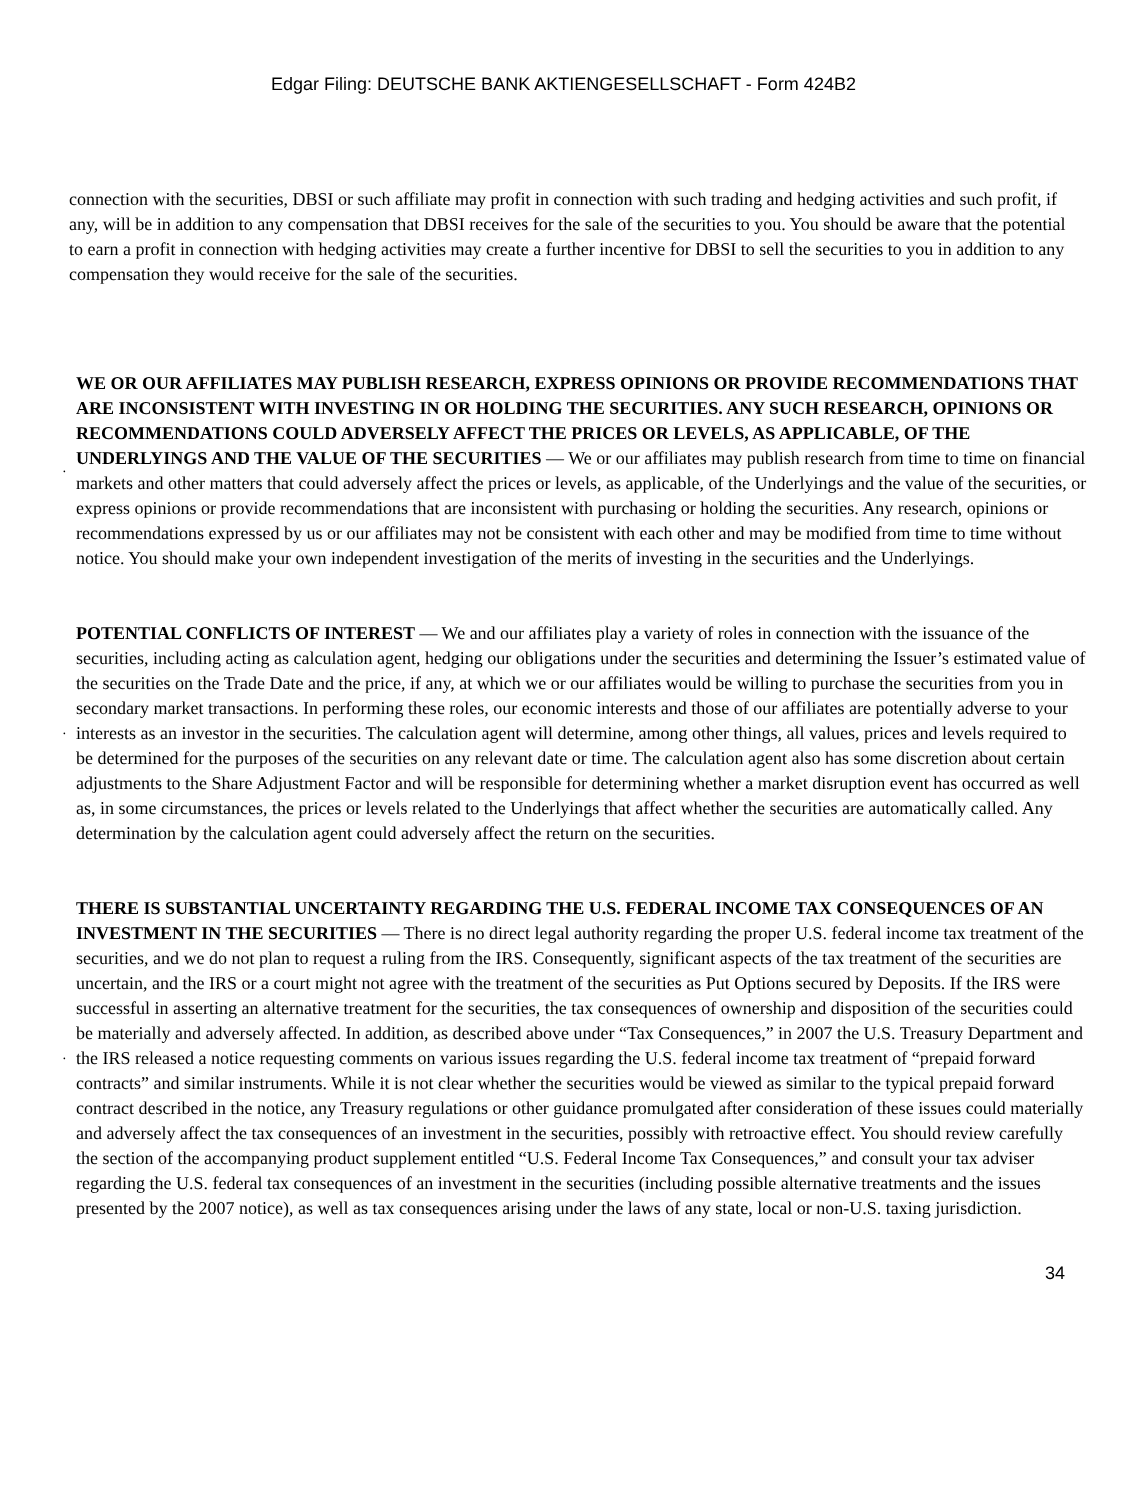Edgar Filing: DEUTSCHE BANK AKTIENGESELLSCHAFT - Form 424B2
connection with the securities, DBSI or such affiliate may profit in connection with such trading and hedging activities and such profit, if any, will be in addition to any compensation that DBSI receives for the sale of the securities to you. You should be aware that the potential to earn a profit in connection with hedging activities may create a further incentive for DBSI to sell the securities to you in addition to any compensation they would receive for the sale of the securities.
·
WE OR OUR AFFILIATES MAY PUBLISH RESEARCH, EXPRESS OPINIONS OR PROVIDE RECOMMENDATIONS THAT ARE INCONSISTENT WITH INVESTING IN OR HOLDING THE SECURITIES. ANY SUCH RESEARCH, OPINIONS OR RECOMMENDATIONS COULD ADVERSELY AFFECT THE PRICES OR LEVELS, AS APPLICABLE, OF THE UNDERLYINGS AND THE VALUE OF THE SECURITIES — We or our affiliates may publish research from time to time on financial markets and other matters that could adversely affect the prices or levels, as applicable, of the Underlyings and the value of the securities, or express opinions or provide recommendations that are inconsistent with purchasing or holding the securities. Any research, opinions or recommendations expressed by us or our affiliates may not be consistent with each other and may be modified from time to time without notice. You should make your own independent investigation of the merits of investing in the securities and the Underlyings.
·
POTENTIAL CONFLICTS OF INTEREST — We and our affiliates play a variety of roles in connection with the issuance of the securities, including acting as calculation agent, hedging our obligations under the securities and determining the Issuer’s estimated value of the securities on the Trade Date and the price, if any, at which we or our affiliates would be willing to purchase the securities from you in secondary market transactions. In performing these roles, our economic interests and those of our affiliates are potentially adverse to your interests as an investor in the securities. The calculation agent will determine, among other things, all values, prices and levels required to be determined for the purposes of the securities on any relevant date or time. The calculation agent also has some discretion about certain adjustments to the Share Adjustment Factor and will be responsible for determining whether a market disruption event has occurred as well as, in some circumstances, the prices or levels related to the Underlyings that affect whether the securities are automatically called. Any determination by the calculation agent could adversely affect the return on the securities.
·
THERE IS SUBSTANTIAL UNCERTAINTY REGARDING THE U.S. FEDERAL INCOME TAX CONSEQUENCES OF AN INVESTMENT IN THE SECURITIES — There is no direct legal authority regarding the proper U.S. federal income tax treatment of the securities, and we do not plan to request a ruling from the IRS. Consequently, significant aspects of the tax treatment of the securities are uncertain, and the IRS or a court might not agree with the treatment of the securities as Put Options secured by Deposits. If the IRS were successful in asserting an alternative treatment for the securities, the tax consequences of ownership and disposition of the securities could be materially and adversely affected. In addition, as described above under “Tax Consequences,” in 2007 the U.S. Treasury Department and the IRS released a notice requesting comments on various issues regarding the U.S. federal income tax treatment of “prepaid forward contracts” and similar instruments. While it is not clear whether the securities would be viewed as similar to the typical prepaid forward contract described in the notice, any Treasury regulations or other guidance promulgated after consideration of these issues could materially and adversely affect the tax consequences of an investment in the securities, possibly with retroactive effect. You should review carefully the section of the accompanying product supplement entitled “U.S. Federal Income Tax Consequences,” and consult your tax adviser regarding the U.S. federal tax consequences of an investment in the securities (including possible alternative treatments and the issues presented by the 2007 notice), as well as tax consequences arising under the laws of any state, local or non-U.S. taxing jurisdiction.
34